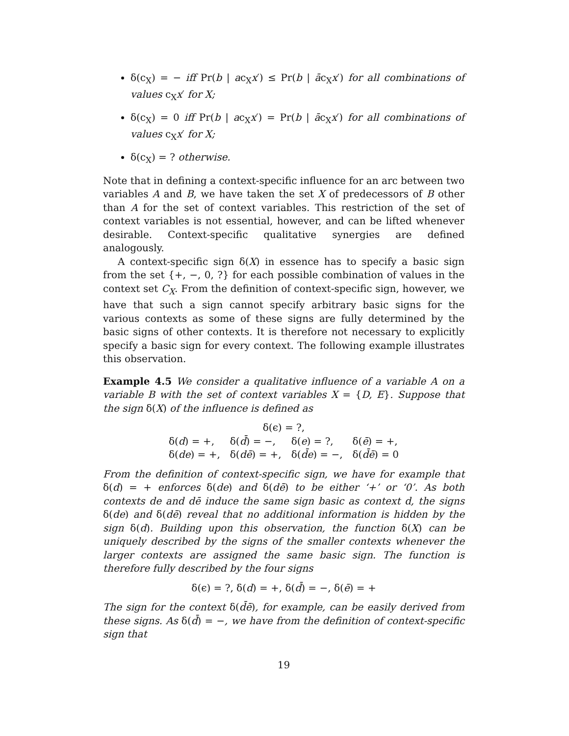δ(c<sub>X</sub>) = − iff Pr(b | ac<sub>X</sub>x′) ≤ Pr(b | āc<sub>X</sub>x′) for all combinations of values c<sub>X</sub>x′ for X;
δ(c<sub>X</sub>) = 0 iff Pr(b | ac<sub>X</sub>x′) = Pr(b | āc<sub>X</sub>x′) for all combinations of values c<sub>X</sub>x′ for X;
δ(c<sub>X</sub>) = ? otherwise.
Note that in defining a context-specific influence for an arc between two variables A and B, we have taken the set X of predecessors of B other than A for the set of context variables. This restriction of the set of context variables is not essential, however, and can be lifted whenever desirable. Context-specific qualitative synergies are defined analogously.
A context-specific sign δ(X) in essence has to specify a basic sign from the set {+, −, 0, ?} for each possible combination of values in the context set C<sub>X</sub>. From the definition of context-specific sign, however, we have that such a sign cannot specify arbitrary basic signs for the various contexts as some of these signs are fully determined by the basic signs of other contexts. It is therefore not necessary to explicitly specify a basic sign for every context. The following example illustrates this observation.
Example 4.5 We consider a qualitative influence of a variable A on a variable B with the set of context variables X = {D, E}. Suppose that the sign δ(X) of the influence is defined as
| δ(ϵ) = ?, | | | |
| δ( d ) = +, | δ( d̄ ) = −, | δ( e ) = ?, | δ( ē ) = +, |
| δ( de ) = +, | δ( dē ) = +, | δ( d̄e ) = −, | δ( d̄ē ) = 0 |
From the definition of context-specific sign, we have for example that δ(d) = + enforces δ(de) and δ(dē) to be either ‘+’ or ‘0’. As both contexts de and dē induce the same sign basic as context d, the signs δ(de) and δ(dē) reveal that no additional information is hidden by the sign δ(d). Building upon this observation, the function δ(X) can be uniquely described by the signs of the smaller contexts whenever the larger contexts are assigned the same basic sign. The function is therefore fully described by the four signs
δ(ϵ) = ?, δ(d) = +, δ(d̄) = −, δ(ē) = +
The sign for the context δ(d̄ē), for example, can be easily derived from these signs. As δ(d̄) = −, we have from the definition of context-specific sign that
19